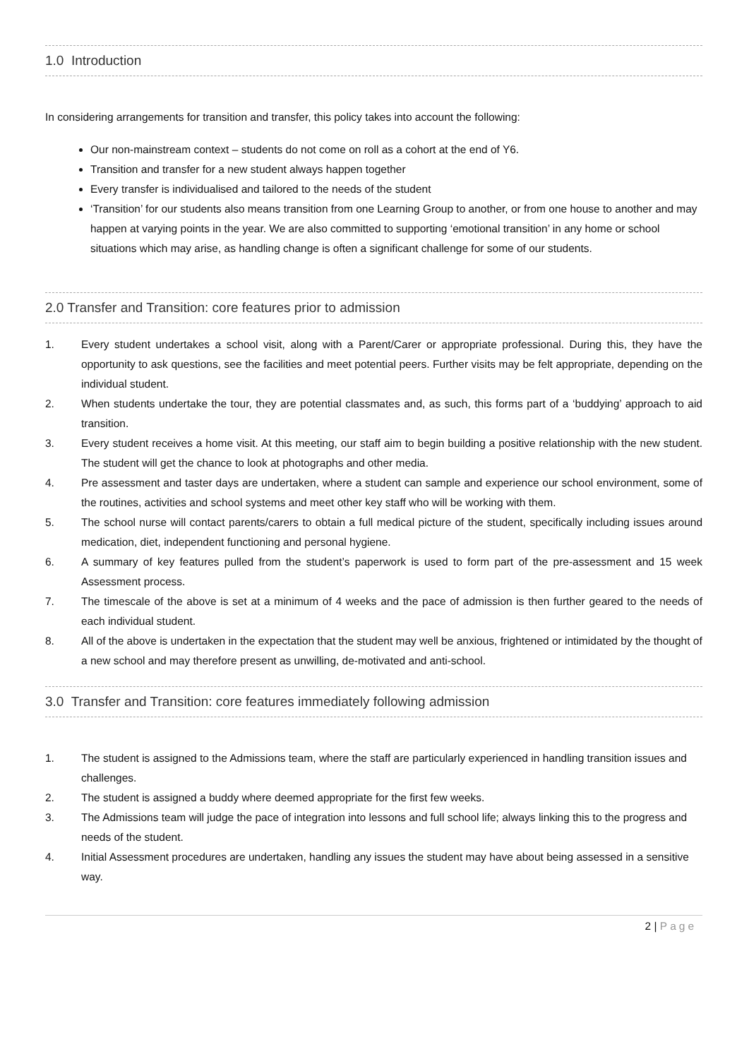1.0 Introduction
In considering arrangements for transition and transfer, this policy takes into account the following:
Our non-mainstream context – students do not come on roll as a cohort at the end of Y6.
Transition and transfer for a new student always happen together
Every transfer is individualised and tailored to the needs of the student
‘Transition’ for our students also means transition from one Learning Group to another, or from one house to another and may happen at varying points in the year. We are also committed to supporting ‘emotional transition’ in any home or school situations which may arise, as handling change is often a significant challenge for some of our students.
2.0 Transfer and Transition: core features prior to admission
1. Every student undertakes a school visit, along with a Parent/Carer or appropriate professional. During this, they have the opportunity to ask questions, see the facilities and meet potential peers. Further visits may be felt appropriate, depending on the individual student.
2. When students undertake the tour, they are potential classmates and, as such, this forms part of a ‘buddying’ approach to aid transition.
3. Every student receives a home visit. At this meeting, our staff aim to begin building a positive relationship with the new student. The student will get the chance to look at photographs and other media.
4. Pre assessment and taster days are undertaken, where a student can sample and experience our school environment, some of the routines, activities and school systems and meet other key staff who will be working with them.
5. The school nurse will contact parents/carers to obtain a full medical picture of the student, specifically including issues around medication, diet, independent functioning and personal hygiene.
6. A summary of key features pulled from the student’s paperwork is used to form part of the pre-assessment and 15 week Assessment process.
7. The timescale of the above is set at a minimum of 4 weeks and the pace of admission is then further geared to the needs of each individual student.
8. All of the above is undertaken in the expectation that the student may well be anxious, frightened or intimidated by the thought of a new school and may therefore present as unwilling, de-motivated and anti-school.
3.0 Transfer and Transition: core features immediately following admission
1. The student is assigned to the Admissions team, where the staff are particularly experienced in handling transition issues and challenges.
2. The student is assigned a buddy where deemed appropriate for the first few weeks.
3. The Admissions team will judge the pace of integration into lessons and full school life; always linking this to the progress and needs of the student.
4. Initial Assessment procedures are undertaken, handling any issues the student may have about being assessed in a sensitive way.
2 | Page